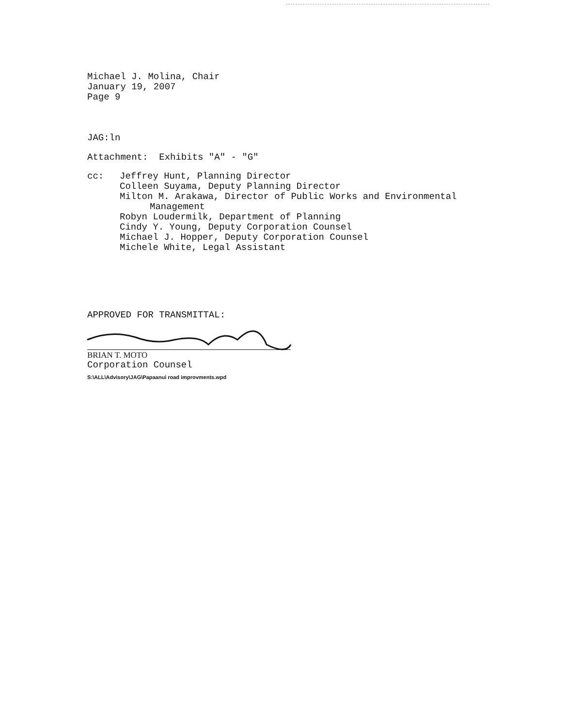Michael J. Molina, Chair
January 19, 2007
Page 9
JAG:ln
Attachment: Exhibits "A" - "G"
cc: Jeffrey Hunt, Planning Director
Colleen Suyama, Deputy Planning Director
Milton M. Arakawa, Director of Public Works and Environmental
Management
Robyn Loudermilk, Department of Planning
Cindy Y. Young, Deputy Corporation Counsel
Michael J. Hopper, Deputy Corporation Counsel
Michele White, Legal Assistant
APPROVED FOR TRANSMITTAL:
BRIAN T. MOTO
Corporation Counsel
S:\ALL\Advisory\JAG\Papaanui road improvments.wpd